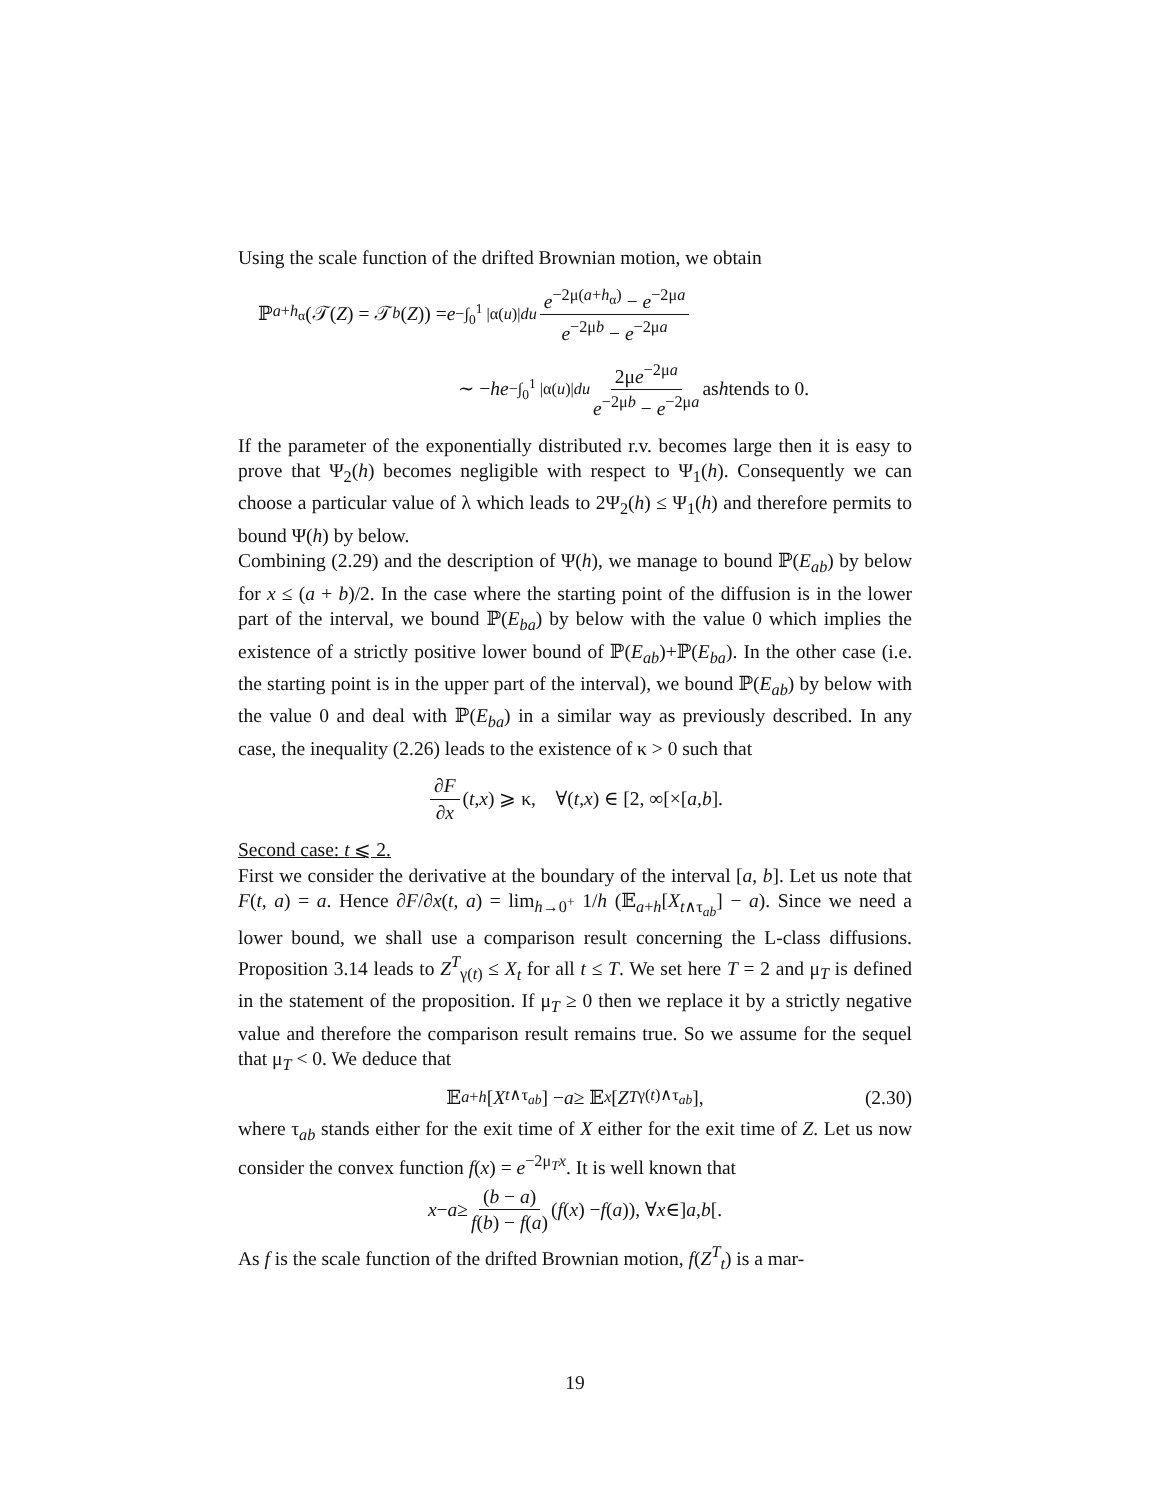Using the scale function of the drifted Brownian motion, we obtain
ℙ<sub>a+h<sub>α</sub></sub>(𝒯(Z) = 𝒯<sub>b</sub> (Z)) = e<sup>−∫<sub>0</sub><sup>1</sup> |α(u)|du</sup> e<sup>−2μ(a+h<sub>α</sub>)</sup> − e<sup>−2μa</sup> e<sup>−2μb</sup> − e<sup>−2μa</sup>
∼ − he<sup>−∫<sub>0</sub><sup>1</sup> |α(u)|du</sup> 2μe<sup>−2μa</sup> e<sup>−2μb</sup> − e<sup>−2μa</sup> as h tends to 0.
If the parameter of the exponentially distributed r.v. becomes large then it is easy to prove that Ψ<sub>2</sub>(h) becomes negligible with respect to Ψ<sub>1</sub>(h). Consequently we can choose a particular value of λ which leads to 2Ψ<sub>2</sub>(h) ≤ Ψ<sub>1</sub>(h) and therefore permits to bound Ψ(h) by below.
Combining (2.29) and the description of Ψ(h), we manage to bound ℙ(E<sub>ab</sub>) by below for x ≤ (a + b)/2. In the case where the starting point of the diffusion is in the lower part of the interval, we bound ℙ(E<sub>ba</sub>) by below with the value 0 which implies the existence of a strictly positive lower bound of ℙ(E<sub>ab</sub>)+ℙ(E<sub>ba</sub>). In the other case (i.e. the starting point is in the upper part of the interval), we bound ℙ(E<sub>ab</sub>) by below with the value 0 and deal with ℙ(E<sub>ba</sub>) in a similar way as previously described. In any case, the inequality (2.26) leads to the existence of κ > 0 such that
∂F ∂x (t, x) ⩾ κ, ∀(t, x) ∈ [2, ∞[×[a, b].
Second case: t ⩽ 2.
First we consider the derivative at the boundary of the interval [a, b]. Let us note that F(t, a) = a. Hence ∂F/∂x(t, a) = lim<sub>h→0<sup>+</sup></sub> 1/h (𝔼<sub>a+h</sub>[X<sub>t∧τ<sub>ab</sub></sub>] − a). Since we need a lower bound, we shall use a comparison result concerning the L-class diffusions. Proposition 3.14 leads to Z<sup>T</sup><sub>γ(t)</sub> ≤ X<sub>t</sub> for all t ≤ T. We set here T = 2 and μ<sub>T</sub> is defined in the statement of the proposition. If μ<sub>T</sub> ≥ 0 then we replace it by a strictly negative value and therefore the comparison result remains true. So we assume for the sequel that μ<sub>T</sub> < 0. We deduce that
𝔼<sub>a+h</sub> [X<sub>t∧τ<sub>ab</sub></sub>] − a ≥ 𝔼<sub>x</sub> [Z<sup>T</sup><sub>γ(t)∧τ<sub>ab</sub></sub>], (2.30)
where τ<sub>ab</sub> stands either for the exit time of X either for the exit time of Z. Let us now consider the convex function f(x) = e<sup>−2μ<sub>T</sub>x</sup>. It is well known that
x − a ≥ (b − a) f(b) − f(a) (f (x) − f (a)), ∀ x ∈] a, b [.
As f is the scale function of the drifted Brownian motion, f(Z<sup>T</sup><sub>t</sub>) is a mar-
19